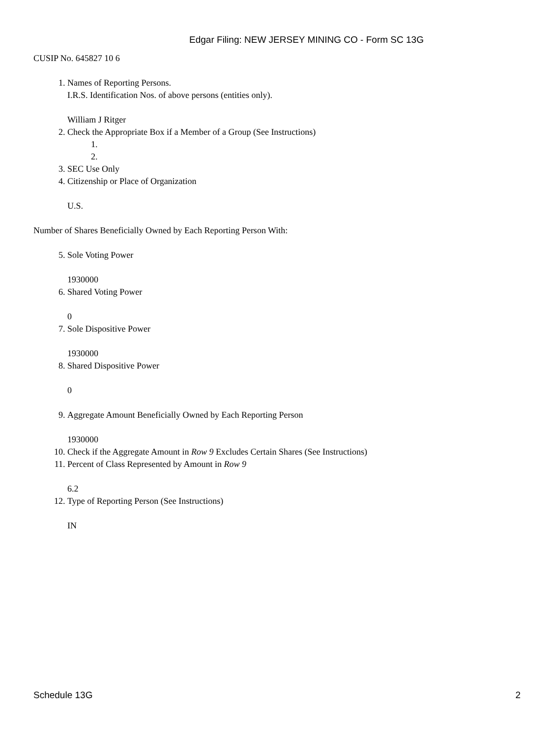Edgar Filing: NEW JERSEY MINING CO - Form SC 13G
CUSIP No. 645827 10 6
1. Names of Reporting Persons.
I.R.S. Identification Nos. of above persons (entities only).
William J Ritger
2. Check the Appropriate Box if a Member of a Group (See Instructions)
1.
2.
3. SEC Use Only
4. Citizenship or Place of Organization
U.S.
Number of Shares Beneficially Owned by Each Reporting Person With:
5. Sole Voting Power
1930000
6. Shared Voting Power
0
7. Sole Dispositive Power
1930000
8. Shared Dispositive Power
0
9. Aggregate Amount Beneficially Owned by Each Reporting Person
1930000
10. Check if the Aggregate Amount in Row 9 Excludes Certain Shares (See Instructions)
11. Percent of Class Represented by Amount in Row 9
6.2
12. Type of Reporting Person (See Instructions)
IN
Schedule 13G 2